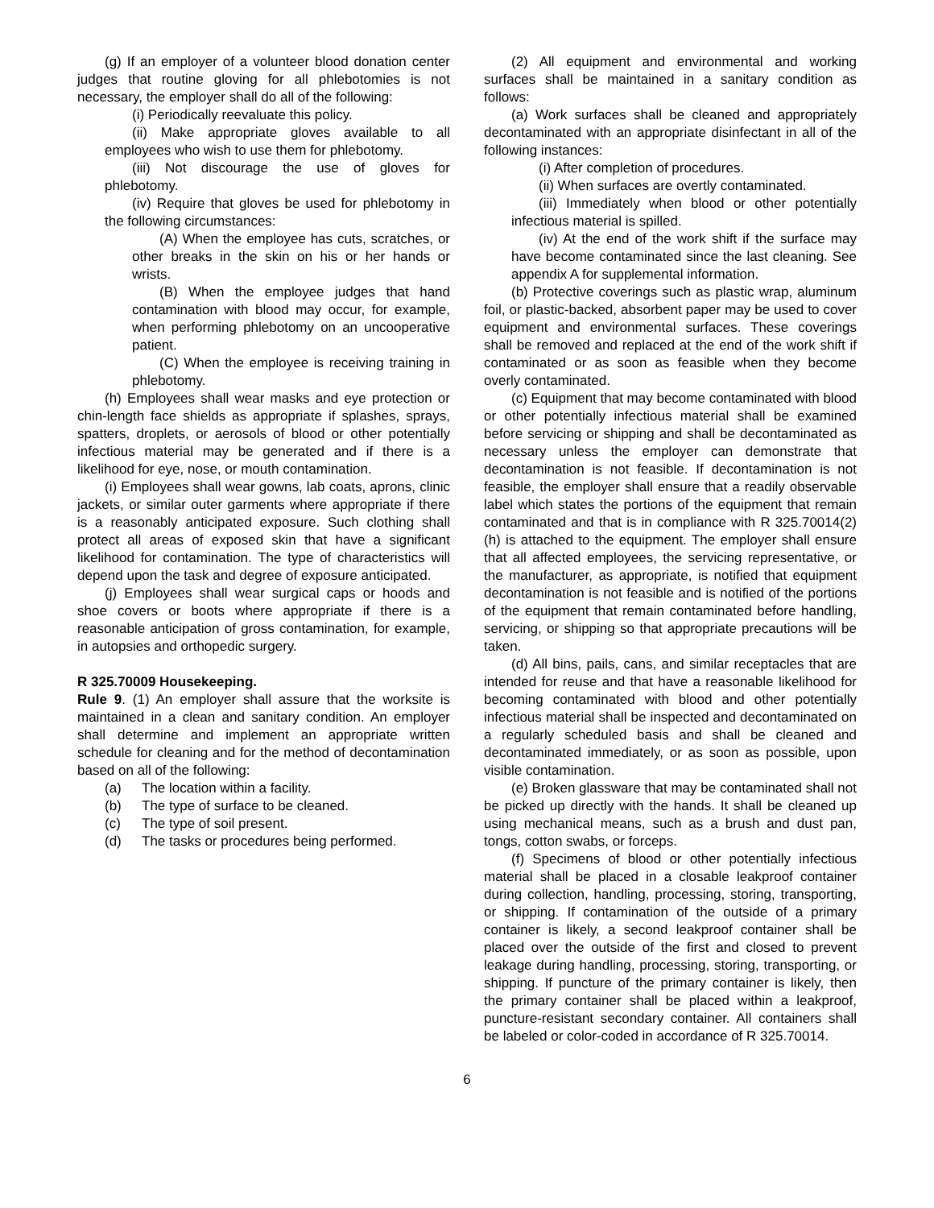(g) If an employer of a volunteer blood donation center judges that routine gloving for all phlebotomies is not necessary, the employer shall do all of the following:
(i) Periodically reevaluate this policy.
(ii) Make appropriate gloves available to all employees who wish to use them for phlebotomy.
(iii) Not discourage the use of gloves for phlebotomy.
(iv) Require that gloves be used for phlebotomy in the following circumstances:
(A) When the employee has cuts, scratches, or other breaks in the skin on his or her hands or wrists.
(B) When the employee judges that hand contamination with blood may occur, for example, when performing phlebotomy on an uncooperative patient.
(C) When the employee is receiving training in phlebotomy.
(h) Employees shall wear masks and eye protection or chin-length face shields as appropriate if splashes, sprays, spatters, droplets, or aerosols of blood or other potentially infectious material may be generated and if there is a likelihood for eye, nose, or mouth contamination.
(i) Employees shall wear gowns, lab coats, aprons, clinic jackets, or similar outer garments where appropriate if there is a reasonably anticipated exposure. Such clothing shall protect all areas of exposed skin that have a significant likelihood for contamination. The type of characteristics will depend upon the task and degree of exposure anticipated.
(j) Employees shall wear surgical caps or hoods and shoe covers or boots where appropriate if there is a reasonable anticipation of gross contamination, for example, in autopsies and orthopedic surgery.
R 325.70009 Housekeeping.
Rule 9. (1) An employer shall assure that the worksite is maintained in a clean and sanitary condition. An employer shall determine and implement an appropriate written schedule for cleaning and for the method of decontamination based on all of the following:
(a) The location within a facility.
(b) The type of surface to be cleaned.
(c) The type of soil present.
(d) The tasks or procedures being performed.
(2) All equipment and environmental and working surfaces shall be maintained in a sanitary condition as follows:
(a) Work surfaces shall be cleaned and appropriately decontaminated with an appropriate disinfectant in all of the following instances:
(i) After completion of procedures.
(ii) When surfaces are overtly contaminated.
(iii) Immediately when blood or other potentially infectious material is spilled.
(iv) At the end of the work shift if the surface may have become contaminated since the last cleaning. See appendix A for supplemental information.
(b) Protective coverings such as plastic wrap, aluminum foil, or plastic-backed, absorbent paper may be used to cover equipment and environmental surfaces. These coverings shall be removed and replaced at the end of the work shift if contaminated or as soon as feasible when they become overly contaminated.
(c) Equipment that may become contaminated with blood or other potentially infectious material shall be examined before servicing or shipping and shall be decontaminated as necessary unless the employer can demonstrate that decontamination is not feasible. If decontamination is not feasible, the employer shall ensure that a readily observable label which states the portions of the equipment that remain contaminated and that is in compliance with R 325.70014(2)(h) is attached to the equipment. The employer shall ensure that all affected employees, the servicing representative, or the manufacturer, as appropriate, is notified that equipment decontamination is not feasible and is notified of the portions of the equipment that remain contaminated before handling, servicing, or shipping so that appropriate precautions will be taken.
(d) All bins, pails, cans, and similar receptacles that are intended for reuse and that have a reasonable likelihood for becoming contaminated with blood and other potentially infectious material shall be inspected and decontaminated on a regularly scheduled basis and shall be cleaned and decontaminated immediately, or as soon as possible, upon visible contamination.
(e) Broken glassware that may be contaminated shall not be picked up directly with the hands. It shall be cleaned up using mechanical means, such as a brush and dust pan, tongs, cotton swabs, or forceps.
(f) Specimens of blood or other potentially infectious material shall be placed in a closable leakproof container during collection, handling, processing, storing, transporting, or shipping. If contamination of the outside of a primary container is likely, a second leakproof container shall be placed over the outside of the first and closed to prevent leakage during handling, processing, storing, transporting, or shipping. If puncture of the primary container is likely, then the primary container shall be placed within a leakproof, puncture-resistant secondary container. All containers shall be labeled or color-coded in accordance of R 325.70014.
6